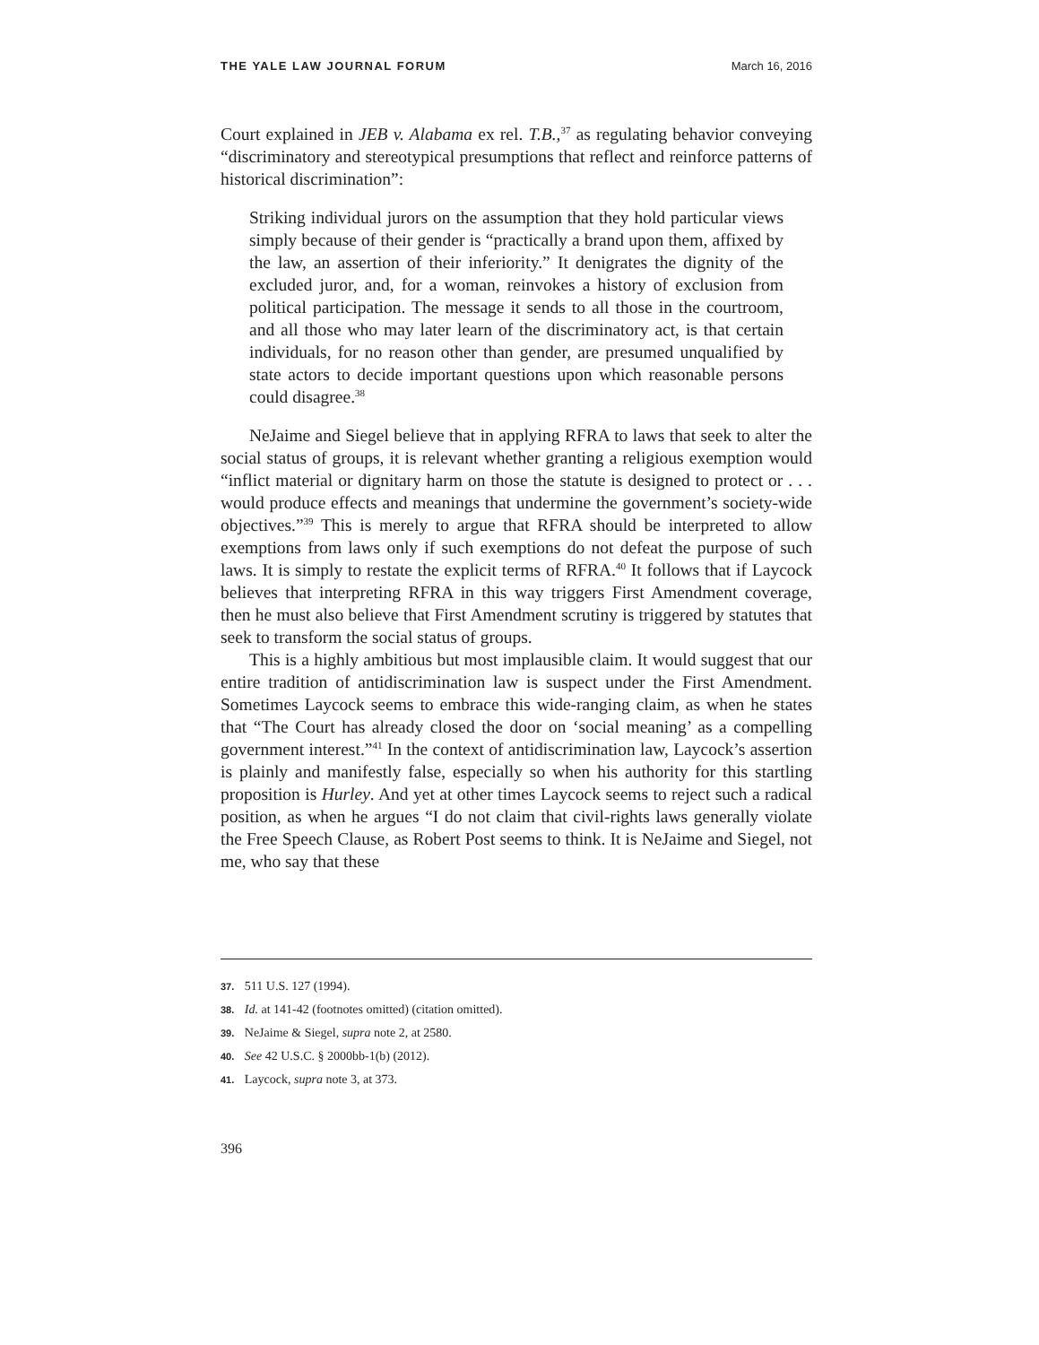THE YALE LAW JOURNAL FORUM March 16, 2016
Court explained in JEB v. Alabama ex rel. T.B.,<sup>37</sup> as regulating behavior conveying “discriminatory and stereotypical presumptions that reflect and reinforce patterns of historical discrimination”:
Striking individual jurors on the assumption that they hold particular views simply because of their gender is “practically a brand upon them, affixed by the law, an assertion of their inferiority.” It denigrates the dignity of the excluded juror, and, for a woman, reinvokes a history of exclusion from political participation. The message it sends to all those in the courtroom, and all those who may later learn of the discriminatory act, is that certain individuals, for no reason other than gender, are presumed unqualified by state actors to decide important questions upon which reasonable persons could disagree.<sup>38</sup>
NeJaime and Siegel believe that in applying RFRA to laws that seek to alter the social status of groups, it is relevant whether granting a religious exemption would “inflict material or dignitary harm on those the statute is designed to protect or . . . would produce effects and meanings that undermine the government’s society-wide objectives.”<sup>39</sup> This is merely to argue that RFRA should be interpreted to allow exemptions from laws only if such exemptions do not defeat the purpose of such laws. It is simply to restate the explicit terms of RFRA.<sup>40</sup> It follows that if Laycock believes that interpreting RFRA in this way triggers First Amendment coverage, then he must also believe that First Amendment scrutiny is triggered by statutes that seek to transform the social status of groups.
This is a highly ambitious but most implausible claim. It would suggest that our entire tradition of antidiscrimination law is suspect under the First Amendment. Sometimes Laycock seems to embrace this wide-ranging claim, as when he states that “The Court has already closed the door on ‘social meaning’ as a compelling government interest.”<sup>41</sup> In the context of antidiscrimination law, Laycock’s assertion is plainly and manifestly false, especially so when his authority for this startling proposition is Hurley. And yet at other times Laycock seems to reject such a radical position, as when he argues “I do not claim that civil-rights laws generally violate the Free Speech Clause, as Robert Post seems to think. It is NeJaime and Siegel, not me, who say that these
37. 511 U.S. 127 (1994).
38. Id. at 141-42 (footnotes omitted) (citation omitted).
39. NeJaime & Siegel, supra note 2, at 2580.
40. See 42 U.S.C. § 2000bb-1(b) (2012).
41. Laycock, supra note 3, at 373.
396